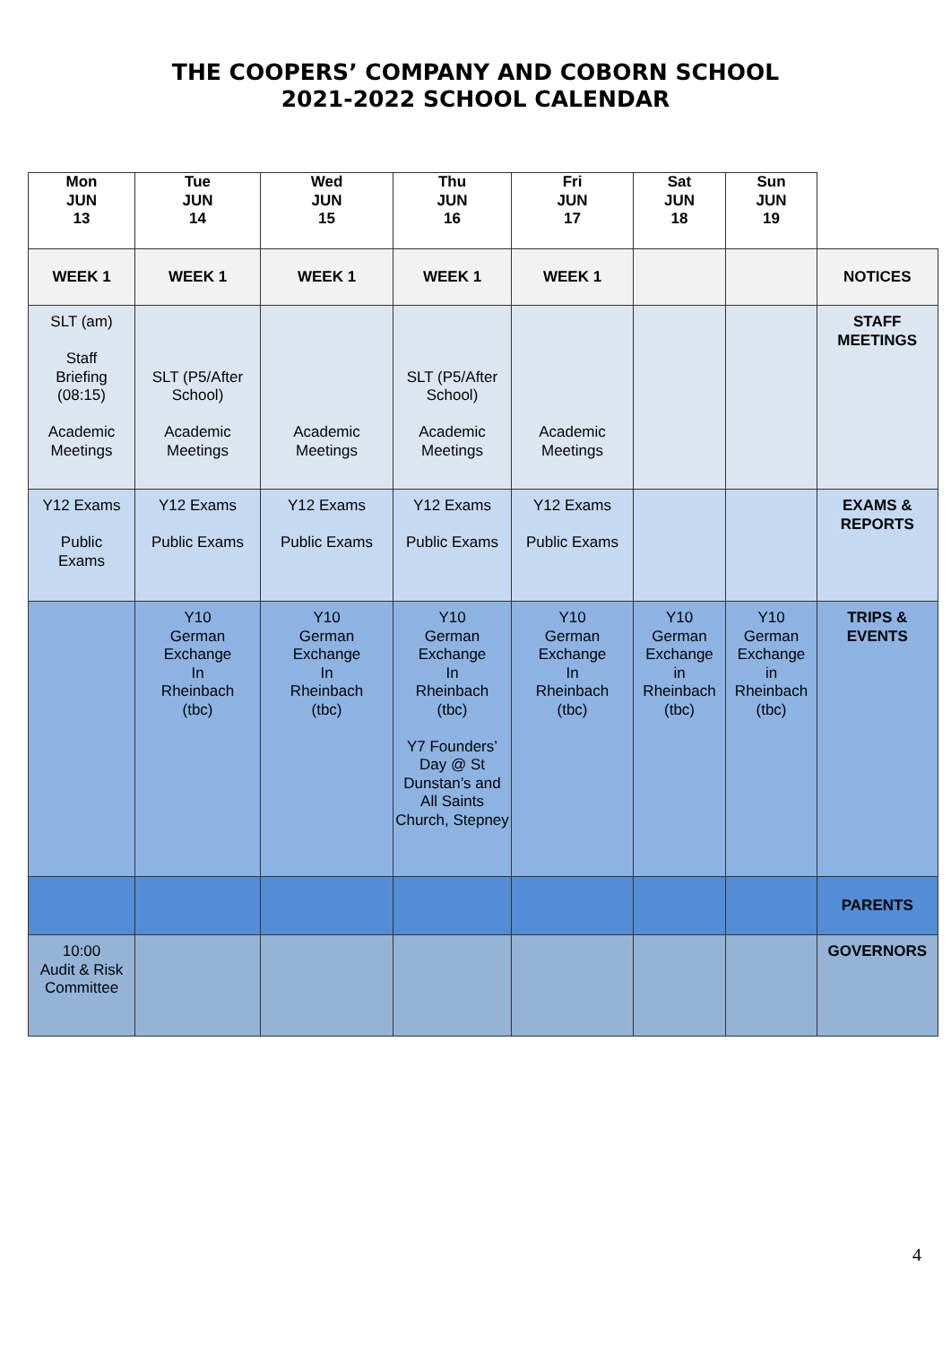THE COOPERS’ COMPANY AND COBORN SCHOOL
2021-2022 SCHOOL CALENDAR
| Mon JUN 13 | Tue JUN 14 | Wed JUN 15 | Thu JUN 16 | Fri JUN 17 | Sat JUN 18 | Sun JUN 19 | |
| WEEK 1 | WEEK 1 | WEEK 1 | WEEK 1 | WEEK 1 | | | NOTICES |
| SLT (am) Staff Briefing (08:15) Academic Meetings | SLT (P5/After School) Academic Meetings | Academic Meetings | SLT (P5/After School) Academic Meetings | Academic Meetings | | | STAFF MEETINGS |
| Y12 Exams Public Exams | Y12 Exams Public Exams | Y12 Exams Public Exams | Y12 Exams Public Exams | Y12 Exams Public Exams | | | EXAMS & REPORTS |
| | Y10 German Exchange In Rheinbach (tbc) | Y10 German Exchange In Rheinbach (tbc) | Y10 German Exchange In Rheinbach (tbc) Y7 Founders’ Day @ St Dunstan’s and All Saints Church, Stepney | Y10 German Exchange In Rheinbach (tbc) | Y10 German Exchange in Rheinbach (tbc) | Y10 German Exchange in Rheinbach (tbc) | TRIPS & EVENTS |
| | | | | | | | PARENTS |
| 10:00 Audit & Risk Committee | | | | | | | GOVERNORS |
4